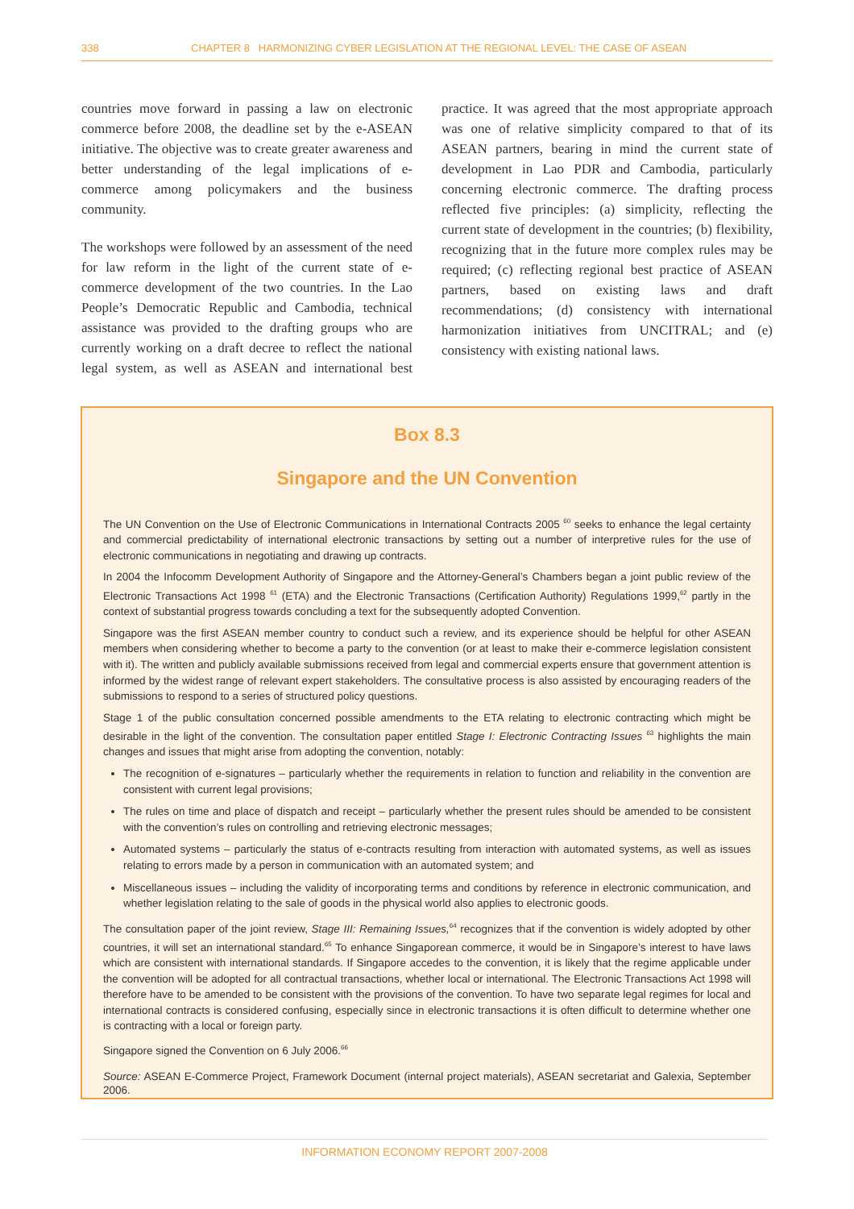338 CHAPTER 8 HARMONIZING CYBER LEGISLATION AT THE REGIONAL LEVEL: THE CASE OF ASEAN
countries move forward in passing a law on electronic commerce before 2008, the deadline set by the e-ASEAN initiative. The objective was to create greater awareness and better understanding of the legal implications of e-commerce among policymakers and the business community.
The workshops were followed by an assessment of the need for law reform in the light of the current state of e-commerce development of the two countries. In the Lao People’s Democratic Republic and Cambodia, technical assistance was provided to the drafting groups who are currently working on a draft decree to reflect the national legal system, as well as ASEAN and international best practice. It was agreed that the most appropriate approach was one of relative simplicity compared to that of its ASEAN partners, bearing in mind the current state of development in Lao PDR and Cambodia, particularly concerning electronic commerce. The drafting process reflected five principles: (a) simplicity, reflecting the current state of development in the countries; (b) flexibility, recognizing that in the future more complex rules may be required; (c) reflecting regional best practice of ASEAN partners, based on existing laws and draft recommendations; (d) consistency with international harmonization initiatives from UNCITRAL; and (e) consistency with existing national laws.
Box 8.3
Singapore and the UN Convention
The UN Convention on the Use of Electronic Communications in International Contracts 2005 <sup>60</sup> seeks to enhance the legal certainty and commercial predictability of international electronic transactions by setting out a number of interpretive rules for the use of electronic communications in negotiating and drawing up contracts.
In 2004 the Infocomm Development Authority of Singapore and the Attorney-General’s Chambers began a joint public review of the Electronic Transactions Act 1998 <sup>61</sup> (ETA) and the Electronic Transactions (Certification Authority) Regulations 1999,<sup>62</sup> partly in the context of substantial progress towards concluding a text for the subsequently adopted Convention.
Singapore was the first ASEAN member country to conduct such a review, and its experience should be helpful for other ASEAN members when considering whether to become a party to the convention (or at least to make their e-commerce legislation consistent with it). The written and publicly available submissions received from legal and commercial experts ensure that government attention is informed by the widest range of relevant expert stakeholders. The consultative process is also assisted by encouraging readers of the submissions to respond to a series of structured policy questions.
Stage 1 of the public consultation concerned possible amendments to the ETA relating to electronic contracting which might be desirable in the light of the convention. The consultation paper entitled Stage I: Electronic Contracting Issues <sup>63</sup> highlights the main changes and issues that might arise from adopting the convention, notably:
The recognition of e-signatures – particularly whether the requirements in relation to function and reliability in the convention are consistent with current legal provisions;
The rules on time and place of dispatch and receipt – particularly whether the present rules should be amended to be consistent with the convention’s rules on controlling and retrieving electronic messages;
Automated systems – particularly the status of e-contracts resulting from interaction with automated systems, as well as issues relating to errors made by a person in communication with an automated system; and
Miscellaneous issues – including the validity of incorporating terms and conditions by reference in electronic communication, and whether legislation relating to the sale of goods in the physical world also applies to electronic goods.
The consultation paper of the joint review, Stage III: Remaining Issues,<sup>64</sup> recognizes that if the convention is widely adopted by other countries, it will set an international standard.<sup>65</sup> To enhance Singaporean commerce, it would be in Singapore’s interest to have laws which are consistent with international standards. If Singapore accedes to the convention, it is likely that the regime applicable under the convention will be adopted for all contractual transactions, whether local or international. The Electronic Transactions Act 1998 will therefore have to be amended to be consistent with the provisions of the convention. To have two separate legal regimes for local and international contracts is considered confusing, especially since in electronic transactions it is often difficult to determine whether one is contracting with a local or foreign party.
Singapore signed the Convention on 6 July 2006.<sup>66</sup>
Source: ASEAN E-Commerce Project, Framework Document (internal project materials), ASEAN secretariat and Galexia, September 2006.
INFORMATION ECONOMY REPORT 2007-2008